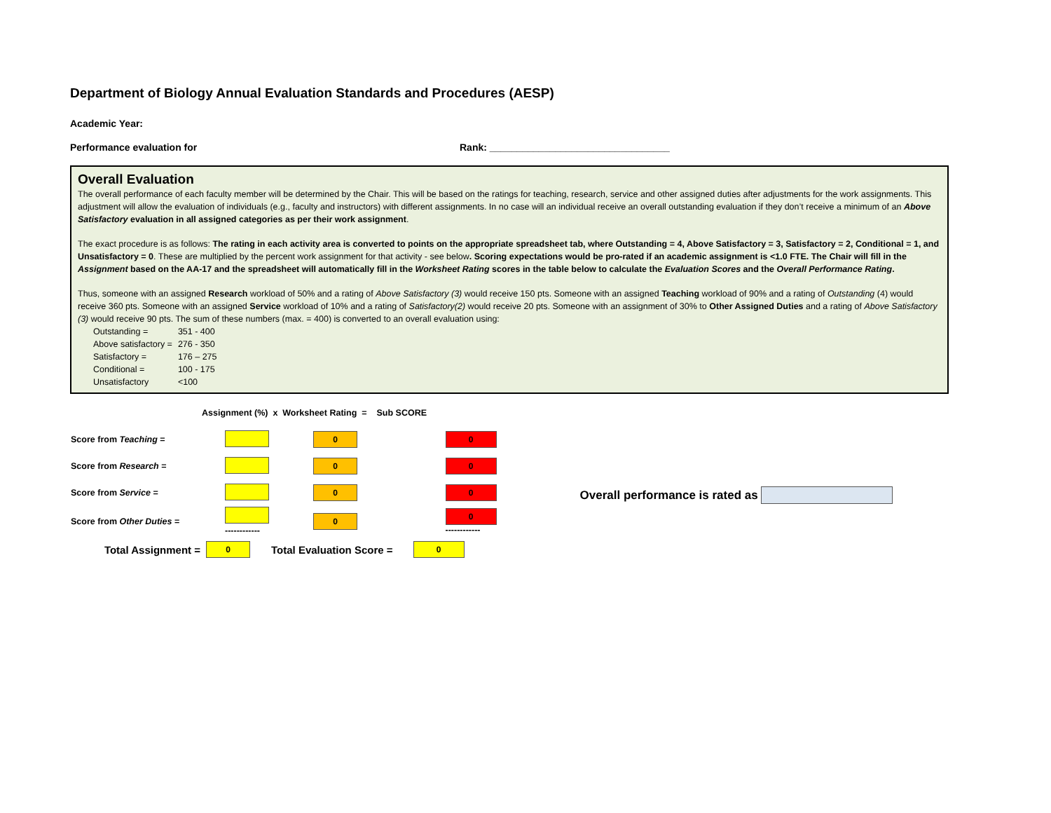Department of Biology Annual Evaluation Standards and Procedures (AESP)
Academic Year:
Performance evaluation for Rank: _________________________________
Overall Evaluation
The overall performance of each faculty member will be determined by the Chair. This will be based on the ratings for teaching, research, service and other assigned duties after adjustments for the work assignments. This adjustment will allow the evaluation of individuals (e.g., faculty and instructors) with different assignments. In no case will an individual receive an overall outstanding evaluation if they don’t receive a minimum of an Above Satisfactory evaluation in all assigned categories as per their work assignment.
The exact procedure is as follows: The rating in each activity area is converted to points on the appropriate spreadsheet tab, where Outstanding = 4, Above Satisfactory = 3, Satisfactory = 2, Conditional = 1, and Unsatisfactory = 0. These are multiplied by the percent work assignment for that activity - see below. Scoring expectations would be pro-rated if an academic assignment is <1.0 FTE. The Chair will fill in the Assignment based on the AA-17 and the spreadsheet will automatically fill in the Worksheet Rating scores in the table below to calculate the Evaluation Scores and the Overall Performance Rating.
Thus, someone with an assigned Research workload of 50% and a rating of Above Satisfactory (3) would receive 150 pts. Someone with an assigned Teaching workload of 90% and a rating of Outstanding (4) would receive 360 pts. Someone with an assigned Service workload of 10% and a rating of Satisfactory(2) would receive 20 pts. Someone with an assignment of 30% to Other Assigned Duties and a rating of Above Satisfactory (3) would receive 90 pts. The sum of these numbers (max. = 400) is converted to an overall evaluation using:
| Outstanding = | 351 - 400 |
| Above satisfactory = | 276 - 350 |
| Satisfactory = | 176 – 275 |
| Conditional = | 100 - 175 |
| Unsatisfactory | <100 |
| | Assignment (%) x Worksheet Rating = Sub SCORE | | |
| Score from Teaching = | | 0 | 0 |
| Score from Research = | | 0 | 0 |
| Score from Service = | | 0 | 0 |
| Score from Other Duties = | ------------ | 0 | 0 ------------ |
| Total Assignment = | 0 | Total Evaluation Score = | 0 |
Overall performance is rated as